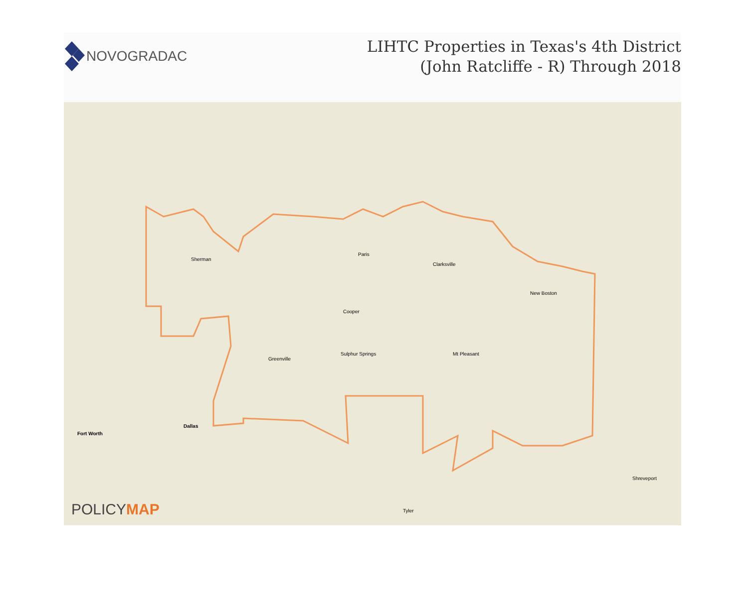NOVOGRADAC
LIHTC Properties in Texas's 4th District
(John Ratcliffe - R) Through 2018
Dallas
Fort Worth
Cooper
Paris
Clarksville
Sulphur Springs Mt Pleasant
Shreveport
New Boston
Tyler
Greenville
Sherman
POLICYMAP